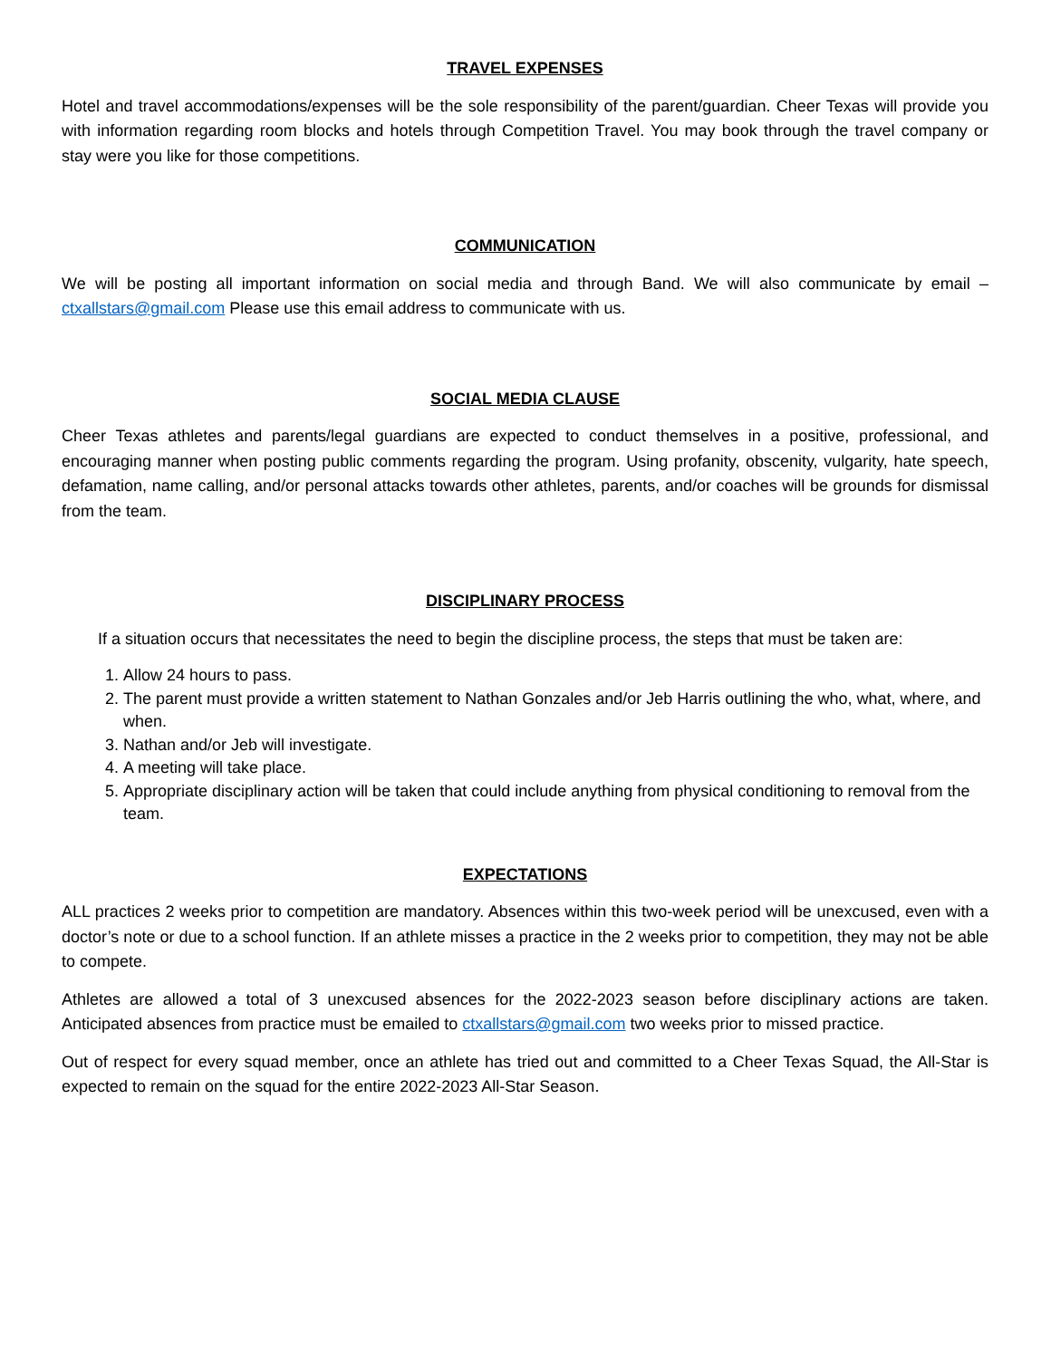TRAVEL EXPENSES
Hotel and travel accommodations/expenses will be the sole responsibility of the parent/guardian. Cheer Texas will provide you with information regarding room blocks and hotels through Competition Travel. You may book through the travel company or stay were you like for those competitions.
COMMUNICATION
We will be posting all important information on social media and through Band. We will also communicate by email – ctxallstars@gmail.com Please use this email address to communicate with us.
SOCIAL MEDIA CLAUSE
Cheer Texas athletes and parents/legal guardians are expected to conduct themselves in a positive, professional, and encouraging manner when posting public comments regarding the program. Using profanity, obscenity, vulgarity, hate speech, defamation, name calling, and/or personal attacks towards other athletes, parents, and/or coaches will be grounds for dismissal from the team.
DISCIPLINARY PROCESS
If a situation occurs that necessitates the need to begin the discipline process, the steps that must be taken are:
1. Allow 24 hours to pass.
2. The parent must provide a written statement to Nathan Gonzales and/or Jeb Harris outlining the who, what, where, and when.
3. Nathan and/or Jeb will investigate.
4. A meeting will take place.
5. Appropriate disciplinary action will be taken that could include anything from physical conditioning to removal from the team.
EXPECTATIONS
ALL practices 2 weeks prior to competition are mandatory. Absences within this two-week period will be unexcused, even with a doctor’s note or due to a school function. If an athlete misses a practice in the 2 weeks prior to competition, they may not be able to compete.
Athletes are allowed a total of 3 unexcused absences for the 2022-2023 season before disciplinary actions are taken. Anticipated absences from practice must be emailed to ctxallstars@gmail.com two weeks prior to missed practice.
Out of respect for every squad member, once an athlete has tried out and committed to a Cheer Texas Squad, the All-Star is expected to remain on the squad for the entire 2022-2023 All-Star Season.